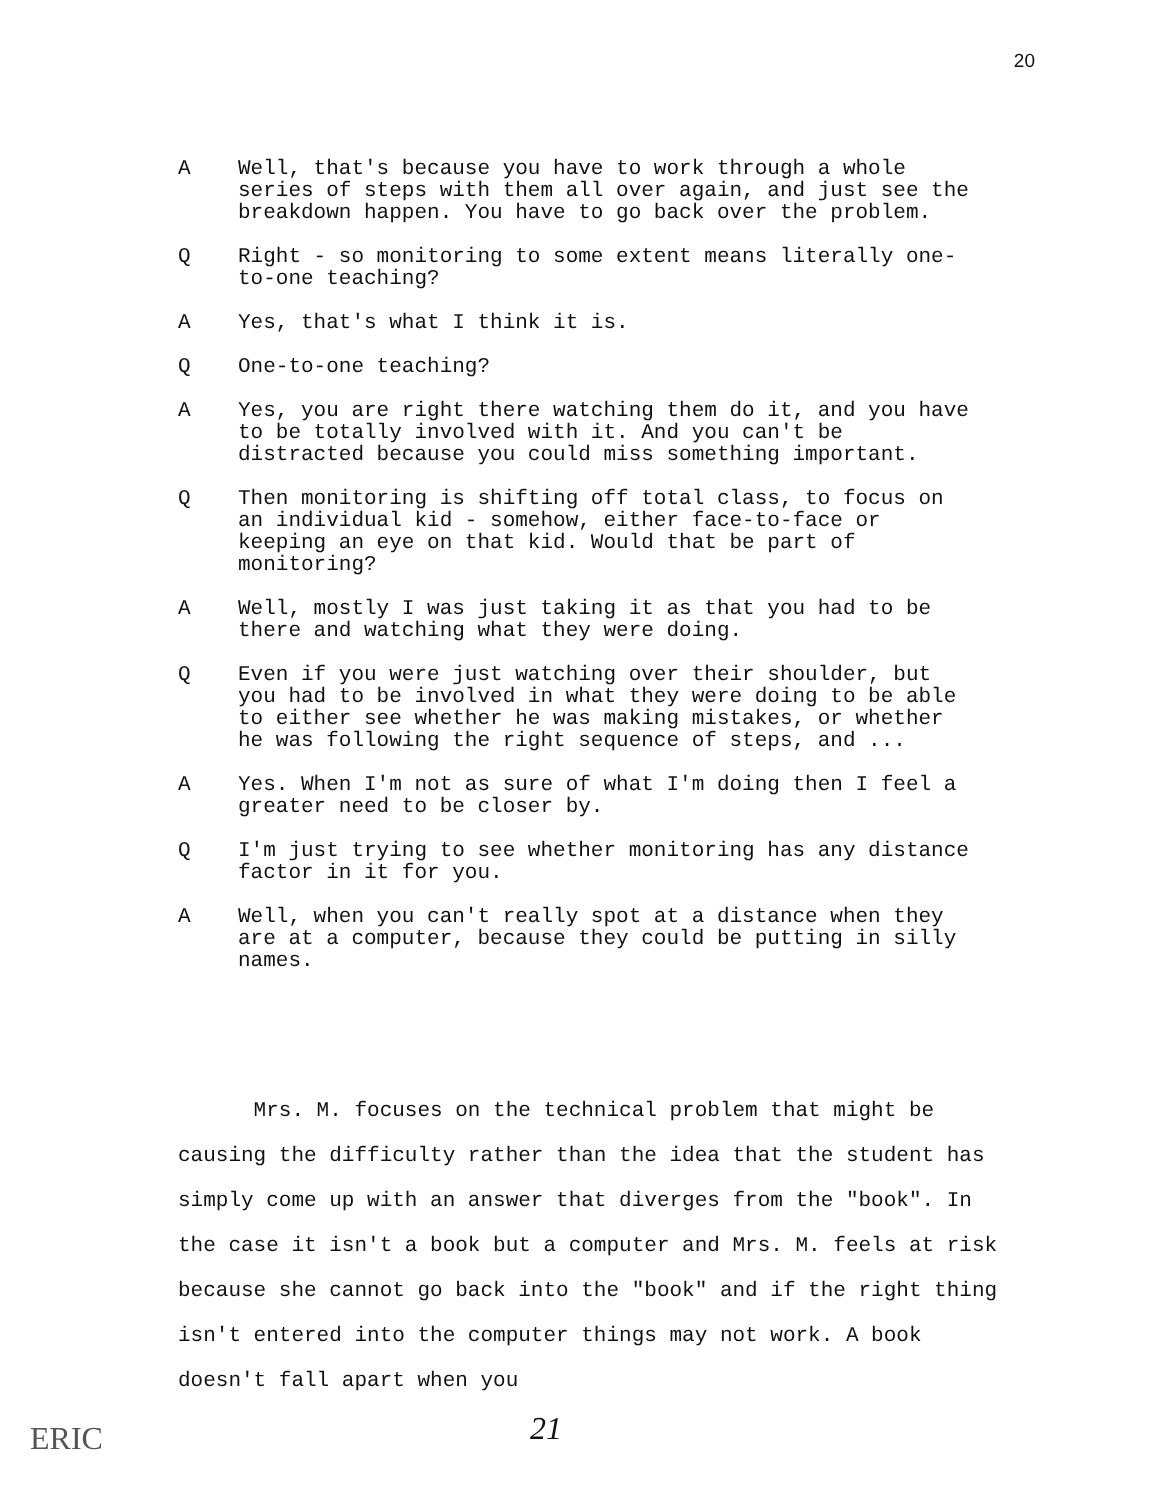20
A Well, that's because you have to work through a whole series of steps with them all over again, and just see the breakdown happen. You have to go back over the problem.
Q Right - so monitoring to some extent means literally one-to-one teaching?
A Yes, that's what I think it is.
Q One-to-one teaching?
A Yes, you are right there watching them do it, and you have to be totally involved with it. And you can't be distracted because you could miss something important.
Q Then monitoring is shifting off total class, to focus on an individual kid - somehow, either face-to-face or keeping an eye on that kid. Would that be part of monitoring?
A Well, mostly I was just taking it as that you had to be there and watching what they were doing.
Q Even if you were just watching over their shoulder, but you had to be involved in what they were doing to be able to either see whether he was making mistakes, or whether he was following the right sequence of steps, and ...
A Yes. When I'm not as sure of what I'm doing then I feel a greater need to be closer by.
Q I'm just trying to see whether monitoring has any distance factor in it for you.
A Well, when you can't really spot at a distance when they are at a computer, because they could be putting in silly names.
Mrs. M. focuses on the technical problem that might be causing the difficulty rather than the idea that the student has simply come up with an answer that diverges from the "book". In the case it isn't a book but a computer and Mrs. M. feels at risk because she cannot go back into the "book" and if the right thing isn't entered into the computer things may not work. A book doesn't fall apart when you
ERIC 21